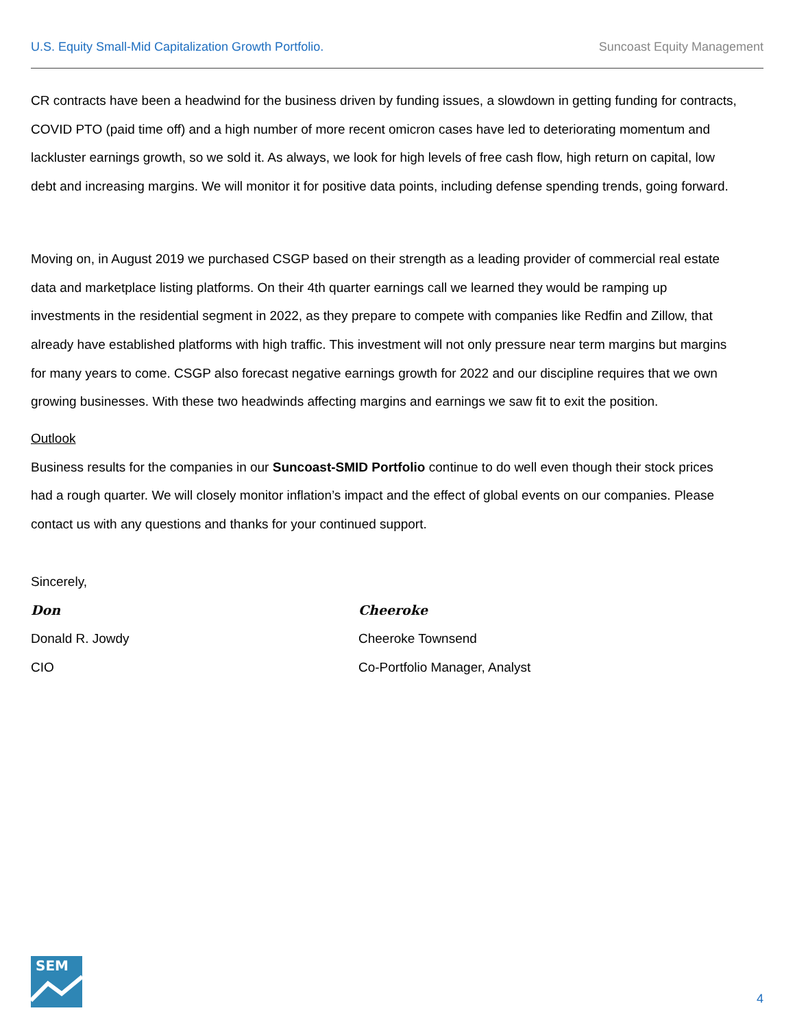U.S. Equity Small-Mid Capitalization Growth Portfolio. Suncoast Equity Management
CR contracts have been a headwind for the business driven by funding issues, a slowdown in getting funding for contracts, COVID PTO (paid time off) and a high number of more recent omicron cases have led to deteriorating momentum and lackluster earnings growth, so we sold it. As always, we look for high levels of free cash flow, high return on capital, low debt and increasing margins. We will monitor it for positive data points, including defense spending trends, going forward.
Moving on, in August 2019 we purchased CSGP based on their strength as a leading provider of commercial real estate data and marketplace listing platforms. On their 4th quarter earnings call we learned they would be ramping up investments in the residential segment in 2022, as they prepare to compete with companies like Redfin and Zillow, that already have established platforms with high traffic. This investment will not only pressure near term margins but margins for many years to come. CSGP also forecast negative earnings growth for 2022 and our discipline requires that we own growing businesses. With these two headwinds affecting margins and earnings we saw fit to exit the position.
Outlook
Business results for the companies in our Suncoast-SMID Portfolio continue to do well even though their stock prices had a rough quarter. We will closely monitor inflation’s impact and the effect of global events on our companies. Please contact us with any questions and thanks for your continued support.
Sincerely,
Don Cheeroke
Donald R. Jowdy Cheeroke Townsend
CIO Co-Portfolio Manager, Analyst
SEM
4